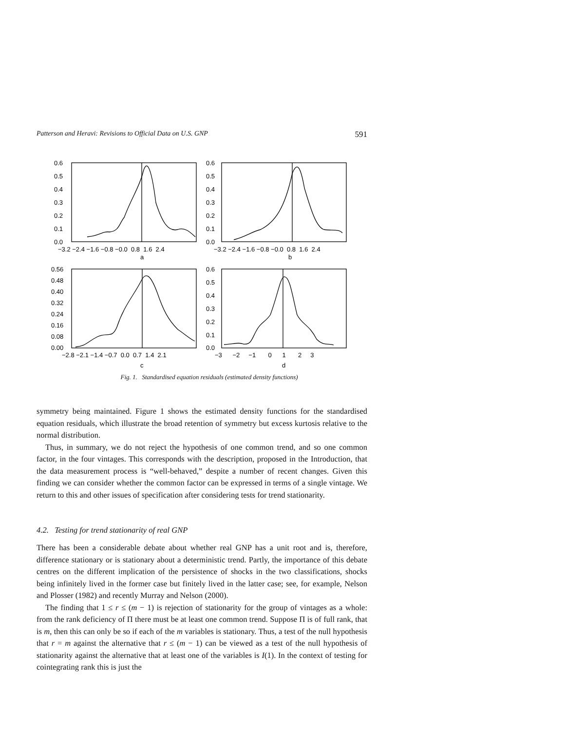Patterson and Heravi: Revisions to Official Data on U.S. GNP 591
0.6
0.5
0.4
0.3
0.2
0.1
0.0
−3.2 −2.4 −1.6 −0.8 −0.0 0.8 1.6 2.4
a
0.6
0.5
0.4
0.3
0.2
0.1
0.0
−3.2 −2.4 −1.6 −0.8 −0.0 0.8 1.6 2.4
b
0.56
0.48
0.40
0.32
0.24
0.16
0.08
0.00
−2.8 −2.1 −1.4 −0.7 0.0 0.7 1.4 2.1
c
0.6
0.5
0.4
0.3
0.2
0.1
0.0
−3 −2 −1 0 1 2 3
d
Fig. 1. Standardised equation residuals (estimated density functions)
symmetry being maintained. Figure 1 shows the estimated density functions for the standardised equation residuals, which illustrate the broad retention of symmetry but excess kurtosis relative to the normal distribution.
Thus, in summary, we do not reject the hypothesis of one common trend, and so one common factor, in the four vintages. This corresponds with the description, proposed in the Introduction, that the data measurement process is “well-behaved,” despite a number of recent changes. Given this finding we can consider whether the common factor can be expressed in terms of a single vintage. We return to this and other issues of specification after considering tests for trend stationarity.
4.2. Testing for trend stationarity of real GNP
There has been a considerable debate about whether real GNP has a unit root and is, therefore, difference stationary or is stationary about a deterministic trend. Partly, the importance of this debate centres on the different implication of the persistence of shocks in the two classifications, shocks being infinitely lived in the former case but finitely lived in the latter case; see, for example, Nelson and Plosser (1982) and recently Murray and Nelson (2000).
The finding that 1 ≤ r ≤ (m − 1) is rejection of stationarity for the group of vintages as a whole: from the rank deficiency of Π there must be at least one common trend. Suppose Π is of full rank, that is m, then this can only be so if each of the m variables is stationary. Thus, a test of the null hypothesis that r = m against the alternative that r ≤ (m − 1) can be viewed as a test of the null hypothesis of stationarity against the alternative that at least one of the variables is I(1). In the context of testing for cointegrating rank this is just the